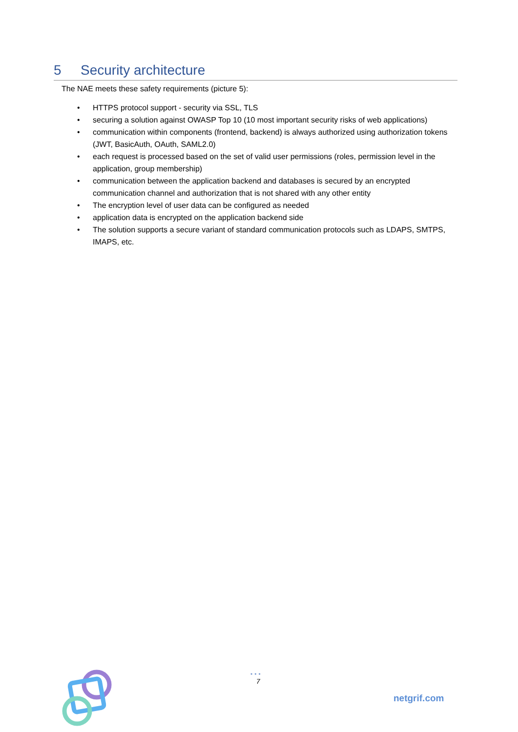5 Security architecture
The NAE meets these safety requirements (picture 5):
• HTTPS protocol support - security via SSL, TLS
• securing a solution against OWASP Top 10 (10 most important security risks of web applications)
• communication within components (frontend, backend) is always authorized using authorization tokens (JWT, BasicAuth, OAuth, SAML2.0)
• each request is processed based on the set of valid user permissions (roles, permission level in the application, group membership)
• communication between the application backend and databases is secured by an encrypted communication channel and authorization that is not shared with any other entity
• The encryption level of user data can be configured as needed
• application data is encrypted on the application backend side
• The solution supports a secure variant of standard communication protocols such as LDAPS, SMTPS, IMAPS, etc.
•••
7
netgrif.com